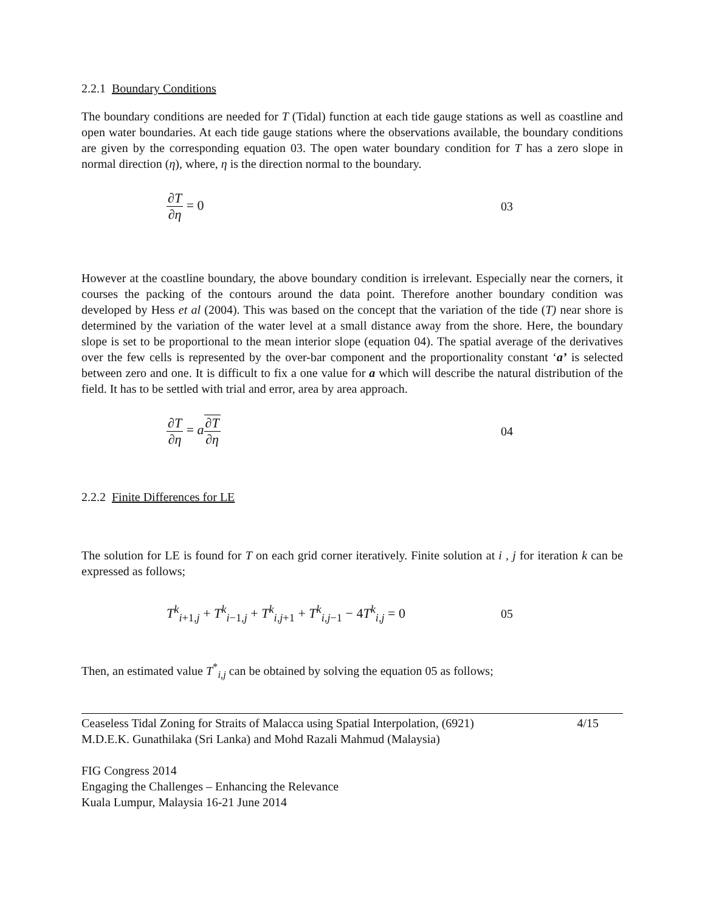2.2.1 Boundary Conditions
The boundary conditions are needed for T (Tidal) function at each tide gauge stations as well as coastline and open water boundaries. At each tide gauge stations where the observations available, the boundary conditions are given by the corresponding equation 03. The open water boundary condition for T has a zero slope in normal direction (η), where, η is the direction normal to the boundary.
∂T ∂η = 0 03
However at the coastline boundary, the above boundary condition is irrelevant. Especially near the corners, it courses the packing of the contours around the data point. Therefore another boundary condition was developed by Hess et al (2004). This was based on the concept that the variation of the tide (T) near shore is determined by the variation of the water level at a small distance away from the shore. Here, the boundary slope is set to be proportional to the mean interior slope (equation 04). The spatial average of the derivatives over the few cells is represented by the over-bar component and the proportionality constant ‘a’ is selected between zero and one. It is difficult to fix a one value for a which will describe the natural distribution of the field. It has to be settled with trial and error, area by area approach.
∂T ∂η = a∂T ∂η 04
2.2.2 Finite Differences for LE
The solution for LE is found for T on each grid corner iteratively. Finite solution at i , j for iteration k can be expressed as follows;
T<sup>k</sup><sub>i+1,j</sub> + T<sup>k</sup><sub>i−1,j</sub> + T<sup>k</sup><sub>i,j+1</sub> + T<sup>k</sup><sub>i,j−1</sub> − 4T<sup>k</sup><sub>i,j</sub> = 0
05
Then, an estimated value T<sup>*</sup><sub>i,j</sub> can be obtained by solving the equation 05 as follows;
Ceaseless Tidal Zoning for Straits of Malacca using Spatial Interpolation, (6921)
M.D.E.K. Gunathilaka (Sri Lanka) and Mohd Razali Mahmud (Malaysia)
4/15
FIG Congress 2014
Engaging the Challenges – Enhancing the Relevance
Kuala Lumpur, Malaysia 16-21 June 2014